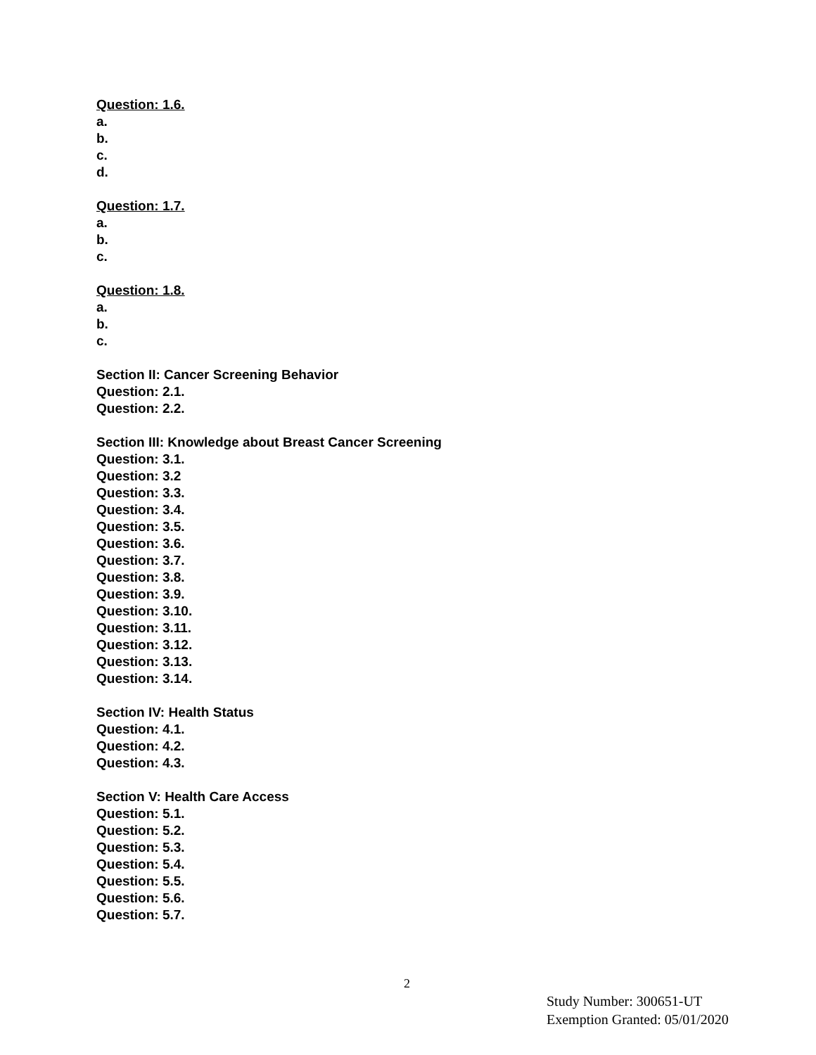Question: 1.6.
a.
b.
c.
d.
Question: 1.7.
a.
b.
c.
Question: 1.8.
a.
b.
c.
Section II: Cancer Screening Behavior
Question: 2.1.
Question: 2.2.
Section III: Knowledge about Breast Cancer Screening
Question: 3.1.
Question: 3.2
Question: 3.3.
Question: 3.4.
Question: 3.5.
Question: 3.6.
Question: 3.7.
Question: 3.8.
Question: 3.9.
Question: 3.10.
Question: 3.11.
Question: 3.12.
Question: 3.13.
Question: 3.14.
Section IV: Health Status
Question: 4.1.
Question: 4.2.
Question: 4.3.
Section V: Health Care Access
Question: 5.1.
Question: 5.2.
Question: 5.3.
Question: 5.4.
Question: 5.5.
Question: 5.6.
Question: 5.7.
2
Study Number: 300651-UT
Exemption Granted: 05/01/2020